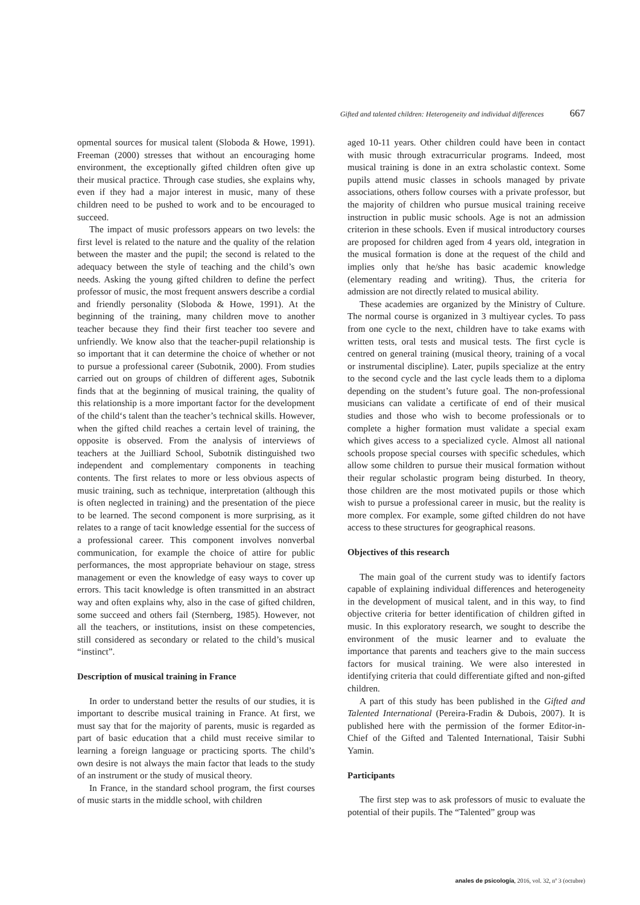Gifted and talented children: Heterogeneity and individual differences 667
opmental sources for musical talent (Sloboda & Howe, 1991). Freeman (2000) stresses that without an encouraging home environment, the exceptionally gifted children often give up their musical practice. Through case studies, she explains why, even if they had a major interest in music, many of these children need to be pushed to work and to be encouraged to succeed.
The impact of music professors appears on two levels: the first level is related to the nature and the quality of the relation between the master and the pupil; the second is related to the adequacy between the style of teaching and the child’s own needs. Asking the young gifted children to define the perfect professor of music, the most frequent answers describe a cordial and friendly personality (Sloboda & Howe, 1991). At the beginning of the training, many children move to another teacher because they find their first teacher too severe and unfriendly. We know also that the teacher-pupil relationship is so important that it can determine the choice of whether or not to pursue a professional career (Subotnik, 2000). From studies carried out on groups of children of different ages, Subotnik finds that at the beginning of musical training, the quality of this relationship is a more important factor for the development of the child‘s talent than the teacher’s technical skills. However, when the gifted child reaches a certain level of training, the opposite is observed. From the analysis of interviews of teachers at the Juilliard School, Subotnik distinguished two independent and complementary components in teaching contents. The first relates to more or less obvious aspects of music training, such as technique, interpretation (although this is often neglected in training) and the presentation of the piece to be learned. The second component is more surprising, as it relates to a range of tacit knowledge essential for the success of a professional career. This component involves nonverbal communication, for example the choice of attire for public performances, the most appropriate behaviour on stage, stress management or even the knowledge of easy ways to cover up errors. This tacit knowledge is often transmitted in an abstract way and often explains why, also in the case of gifted children, some succeed and others fail (Sternberg, 1985). However, not all the teachers, or institutions, insist on these competencies, still considered as secondary or related to the child’s musical “instinct”.
Description of musical training in France
In order to understand better the results of our studies, it is important to describe musical training in France. At first, we must say that for the majority of parents, music is regarded as part of basic education that a child must receive similar to learning a foreign language or practicing sports. The child’s own desire is not always the main factor that leads to the study of an instrument or the study of musical theory.
In France, in the standard school program, the first courses of music starts in the middle school, with children
aged 10-11 years. Other children could have been in contact with music through extracurricular programs. Indeed, most musical training is done in an extra scholastic context. Some pupils attend music classes in schools managed by private associations, others follow courses with a private professor, but the majority of children who pursue musical training receive instruction in public music schools. Age is not an admission criterion in these schools. Even if musical introductory courses are proposed for children aged from 4 years old, integration in the musical formation is done at the request of the child and implies only that he/she has basic academic knowledge (elementary reading and writing). Thus, the criteria for admission are not directly related to musical ability.
These academies are organized by the Ministry of Culture. The normal course is organized in 3 multiyear cycles. To pass from one cycle to the next, children have to take exams with written tests, oral tests and musical tests. The first cycle is centred on general training (musical theory, training of a vocal or instrumental discipline). Later, pupils specialize at the entry to the second cycle and the last cycle leads them to a diploma depending on the student’s future goal. The non-professional musicians can validate a certificate of end of their musical studies and those who wish to become professionals or to complete a higher formation must validate a special exam which gives access to a specialized cycle. Almost all national schools propose special courses with specific schedules, which allow some children to pursue their musical formation without their regular scholastic program being disturbed. In theory, those children are the most motivated pupils or those which wish to pursue a professional career in music, but the reality is more complex. For example, some gifted children do not have access to these structures for geographical reasons.
Objectives of this research
The main goal of the current study was to identify factors capable of explaining individual differences and heterogeneity in the development of musical talent, and in this way, to find objective criteria for better identification of children gifted in music. In this exploratory research, we sought to describe the environment of the music learner and to evaluate the importance that parents and teachers give to the main success factors for musical training. We were also interested in identifying criteria that could differentiate gifted and non-gifted children.
A part of this study has been published in the Gifted and Talented International (Pereira-Fradin & Dubois, 2007). It is published here with the permission of the former Editor-in-Chief of the Gifted and Talented International, Taisir Subhi Yamin.
Participants
The first step was to ask professors of music to evaluate the potential of their pupils. The “Talented” group was
anales de psicología, 2016, vol. 32, nº 3 (octubre)